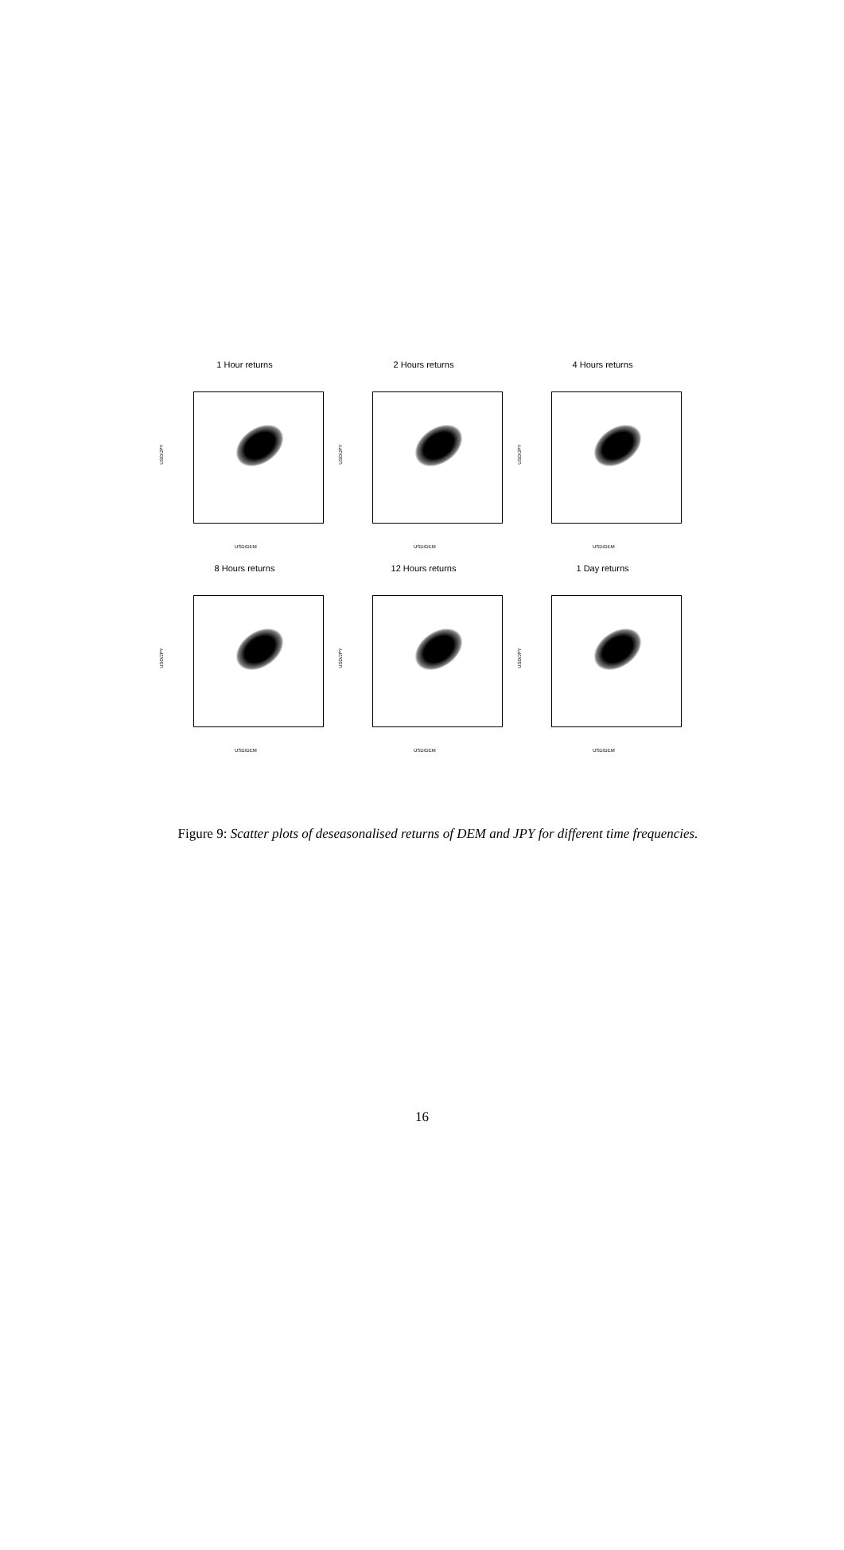1 Hour returns
USD/JPY
USD/DEM
2 Hours returns
USD/JPY
USD/DEM
4 Hours returns
USD/JPY
USD/DEM
8 Hours returns
USD/JPY
USD/DEM
12 Hours returns
USD/JPY
USD/DEM
1 Day returns
USD/JPY
USD/DEM
Figure 9: Scatter plots of deseasonalised returns of DEM and JPY for different time frequencies.
16